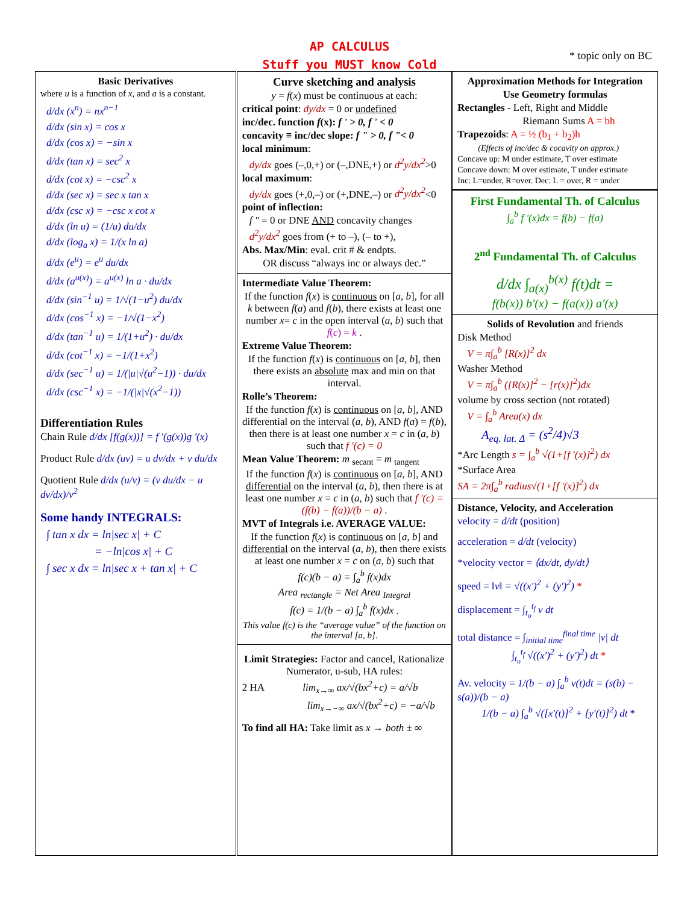AP CALCULUS
Stuff you MUST know Cold
* topic only on BC
Basic Derivatives
where u is a function of x, and a is a constant.
d/dx (x<sup>n</sup>) = nx<sup>n−1</sup>
d/dx (sin x) = cos x
d/dx (cos x) = −sin x
d/dx (tan x) = sec<sup>2</sup> x
d/dx (cot x) = −csc<sup>2</sup> x
d/dx (sec x) = sec x tan x
d/dx (csc x) = −csc x cot x
d/dx (ln u) = (1/u) du/dx
d/dx (log<sub>a</sub> x) = 1/(x ln a)
d/dx (e<sup>u</sup>) = e<sup>u</sup> du/dx
d/dx (a<sup>u(x)</sup>) = a<sup>u(x)</sup> ln a · du/dx
d/dx (sin<sup>−1</sup> u) = 1/√(1−u<sup>2</sup>) du/dx
d/dx (cos<sup>−1</sup> x) = −1/√(1−x<sup>2</sup>)
d/dx (tan<sup>−1</sup> u) = 1/(1+u<sup>2</sup>) · du/dx
d/dx (cot<sup>−1</sup> x) = −1/(1+x<sup>2</sup>)
d/dx (sec<sup>−1</sup> u) = 1/(|u|√(u<sup>2</sup>−1)) · du/dx
d/dx (csc<sup>−1</sup> x) = −1/(|x|√(x<sup>2</sup>−1))
Differentiation Rules
Chain Rule d/dx [f(g(x))] = f '(g(x))g '(x)
Product Rule d/dx (uv) = u dv/dx + v du/dx
Quotient Rule d/dx (u/v) = (v du/dx − u dv/dx)/v<sup>2</sup>
Some handy INTEGRALS:
∫ tan x dx = ln|sec x| + C
= −ln|cos x| + C
∫ sec x dx = ln|sec x + tan x| + C
Curve sketching and analysis
y = f(x) must be continuous at each:
critical point: dy/dx = 0 or undefined
inc/dec. function f(x): f ' > 0, f ' < 0
concavity ≡ inc/dec slope: f " > 0, f "< 0
local minimum:
dy/dx goes (–,0,+) or (–,DNE,+) or d<sup>2</sup>y/dx<sup>2</sup>>0
local maximum:
dy/dx goes (+,0,–) or (+,DNE,–) or d<sup>2</sup>y/dx<sup>2</sup><0
point of inflection:
f " = 0 or DNE AND concavity changes
d<sup>2</sup>y/dx<sup>2</sup> goes from (+ to –), (– to +),
Abs. Max/Min: eval. crit # & endpts.
OR discuss “always inc or always dec.”
Intermediate Value Theorem:
If the function f(x) is continuous on [a, b], for all k between f(a) and f(b), there exists at least one number x= c in the open interval (a, b) such that f(c) = k .
Extreme Value Theorem:
If the function f(x) is continuous on [a, b], then there exists an absolute max and min on that interval.
Rolle’s Theorem:
If the function f(x) is continuous on [a, b], AND differential on the interval (a, b), AND f(a) = f(b), then there is at least one number x = c in (a, b) such that f '(c) = 0
Mean Value Theorem: m <sub>secant</sub> = m <sub>tangent</sub>
If the function f(x) is continuous on [a, b], AND differential on the interval (a, b), then there is at least one number x = c in (a, b) such that f '(c) = (f(b) − f(a))/(b − a) .
MVT of Integrals i.e. AVERAGE VALUE:
If the function f(x) is continuous on [a, b] and differential on the interval (a, b), then there exists at least one number x = c on (a, b) such that
f(c)(b − a) = ∫<sub>a</sub><sup>b</sup> f(x)dx
Area <sub>rectangle</sub> = Net Area <sub>Integral</sub>
f(c) = 1/(b − a) ∫<sub>a</sub><sup>b</sup> f(x)dx .
This value f(c) is the “average value” of the function on the interval [a, b].
Limit Strategies: Factor and cancel, Rationalize Numerator, u-sub, HA rules:
2 HA lim<sub>x→∞</sub> ax/√(bx<sup>2</sup>+c) = a/√b
lim<sub>x→−∞</sub> ax/√(bx<sup>2</sup>+c) = −a/√b
To find all HA: Take limit as x → both ± ∞
Approximation Methods for Integration
Use Geometry formulas
Rectangles - Left, Right and Middle
Riemann Sums A = bh
Trapezoids: A = ½ (b<sub>1</sub> + b<sub>2</sub>)h
(Effects of inc/dec & cocavity on approx.)
Concave up: M under estimate, T over estimate
Concave down: M over estimate, T under estimate
Inc: L=under, R=over. Dec: L = over, R = under
First Fundamental Th. of Calculus
∫<sub>a</sub><sup>b</sup> f '(x)dx = f(b) − f(a)
2<sup>nd</sup> Fundamental Th. of Calculus
d/dx ∫<sub>a(x)</sub><sup>b(x)</sup> f(t)dt =
f(b(x)) b'(x) − f(a(x)) a'(x)
Solids of Revolution and friends
Disk Method
V = π∫<sub>a</sub><sup>b</sup> [R(x)]<sup>2</sup> dx
Washer Method
V = π∫<sub>a</sub><sup>b</sup> ([R(x)]<sup>2</sup> − [r(x)]<sup>2</sup>)dx
volume by cross section (not rotated)
V = ∫<sub>a</sub><sup>b</sup> Area(x) dx
A<sub>eq. lat. Δ</sub> = (s<sup>2</sup>/4)√3
*Arc Length s = ∫<sub>a</sub><sup>b</sup> √(1+[f '(x)]<sup>2</sup>) dx
*Surface Area
SA = 2π∫<sub>a</sub><sup>b</sup> radius√(1+[f '(x)]<sup>2</sup>) dx
Distance, Velocity, and Acceleration
velocity = d/dt (position)
acceleration = d/dt (velocity)
*velocity vector = ⟨dx/dt, dy/dt⟩
speed = ‖v‖ = √((x')<sup>2</sup> + (y')<sup>2</sup>) *
displacement = ∫<sub>t<sub>o</sub></sub><sup>t<sub>f</sub></sup> v dt
total distance = ∫<sub>initial time</sub><sup>final time</sup> |v| dt
∫<sub>t<sub>o</sub></sub><sup>t<sub>f</sub></sup> √((x')<sup>2</sup> + (y')<sup>2</sup>) dt *
Av. velocity = 1/(b − a) ∫<sub>a</sub><sup>b</sup> v(t)dt = (s(b) − s(a))/(b − a)
1/(b − a) ∫<sub>a</sub><sup>b</sup> √([x'(t)]<sup>2</sup> + [y'(t)]<sup>2</sup>) dt *